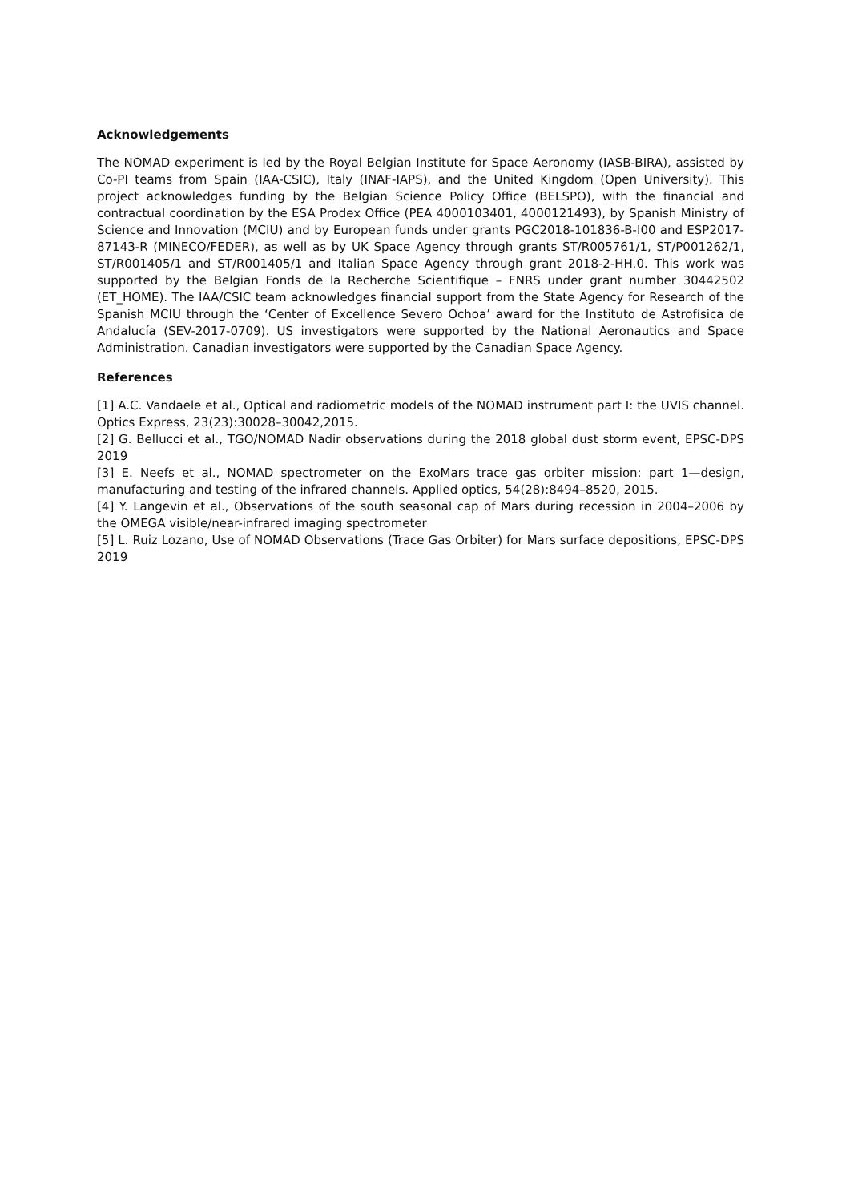Acknowledgements
The NOMAD experiment is led by the Royal Belgian Institute for Space Aeronomy (IASB-BIRA), assisted by Co-PI teams from Spain (IAA-CSIC), Italy (INAF-IAPS), and the United Kingdom (Open University). This project acknowledges funding by the Belgian Science Policy Office (BELSPO), with the financial and contractual coordination by the ESA Prodex Office (PEA 4000103401, 4000121493), by Spanish Ministry of Science and Innovation (MCIU) and by European funds under grants PGC2018-101836-B-I00 and ESP2017-87143-R (MINECO/FEDER), as well as by UK Space Agency through grants ST/R005761/1, ST/P001262/1, ST/R001405/1 and ST/R001405/1 and Italian Space Agency through grant 2018-2-HH.0. This work was supported by the Belgian Fonds de la Recherche Scientifique – FNRS under grant number 30442502 (ET_HOME). The IAA/CSIC team acknowledges financial support from the State Agency for Research of the Spanish MCIU through the ‘Center of Excellence Severo Ochoa’ award for the Instituto de Astrofísica de Andalucía (SEV-2017-0709). US investigators were supported by the National Aeronautics and Space Administration. Canadian investigators were supported by the Canadian Space Agency.
References
[1] A.C. Vandaele et al., Optical and radiometric models of the NOMAD instrument part I: the UVIS channel. Optics Express, 23(23):30028–30042,2015.
[2] G. Bellucci et al., TGO/NOMAD Nadir observations during the 2018 global dust storm event, EPSC-DPS 2019
[3] E. Neefs et al., NOMAD spectrometer on the ExoMars trace gas orbiter mission: part 1—design, manufacturing and testing of the infrared channels. Applied optics, 54(28):8494–8520, 2015.
[4] Y. Langevin et al., Observations of the south seasonal cap of Mars during recession in 2004–2006 by the OMEGA visible/near-infrared imaging spectrometer
[5] L. Ruiz Lozano, Use of NOMAD Observations (Trace Gas Orbiter) for Mars surface depositions, EPSC-DPS 2019